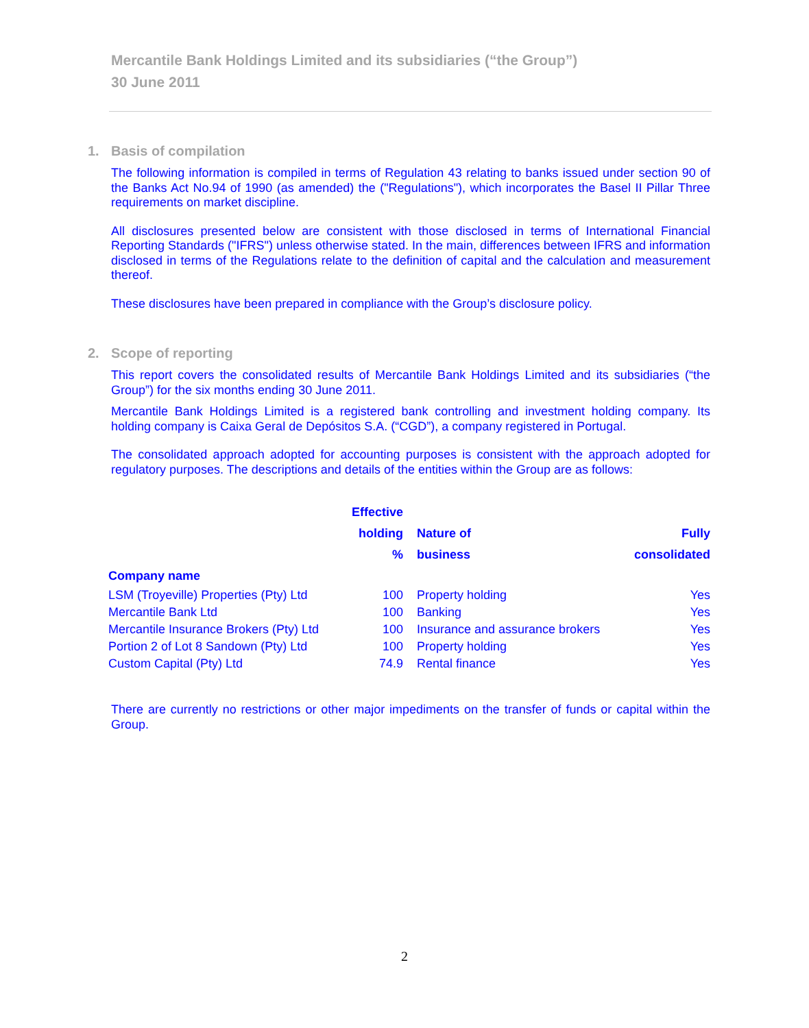Mercantile Bank Holdings Limited and its subsidiaries (“the Group”)
30 June 2011
1. Basis of compilation
The following information is compiled in terms of Regulation 43 relating to banks issued under section 90 of the Banks Act No.94 of 1990 (as amended) the ("Regulations"), which incorporates the Basel II Pillar Three requirements on market discipline.
All disclosures presented below are consistent with those disclosed in terms of International Financial Reporting Standards ("IFRS") unless otherwise stated. In the main, differences between IFRS and information disclosed in terms of the Regulations relate to the definition of capital and the calculation and measurement thereof.
These disclosures have been prepared in compliance with the Group’s disclosure policy.
2. Scope of reporting
This report covers the consolidated results of Mercantile Bank Holdings Limited and its subsidiaries (“the Group”) for the six months ending 30 June 2011.
Mercantile Bank Holdings Limited is a registered bank controlling and investment holding company. Its holding company is Caixa Geral de Depósitos S.A. (“CGD”), a company registered in Portugal.
The consolidated approach adopted for accounting purposes is consistent with the approach adopted for regulatory purposes. The descriptions and details of the entities within the Group are as follows:
| | Effective | | |
| --- | --- | --- | --- |
| | holding | Nature of | Fully |
| | % | business | consolidated |
| Company name | | | |
| LSM (Troyeville) Properties (Pty) Ltd | 100 | Property holding | Yes |
| Mercantile Bank Ltd | 100 | Banking | Yes |
| Mercantile Insurance Brokers (Pty) Ltd | 100 | Insurance and assurance brokers | Yes |
| Portion 2 of Lot 8 Sandown (Pty) Ltd | 100 | Property holding | Yes |
| Custom Capital (Pty) Ltd | 74.9 | Rental finance | Yes |
There are currently no restrictions or other major impediments on the transfer of funds or capital within the Group.
2